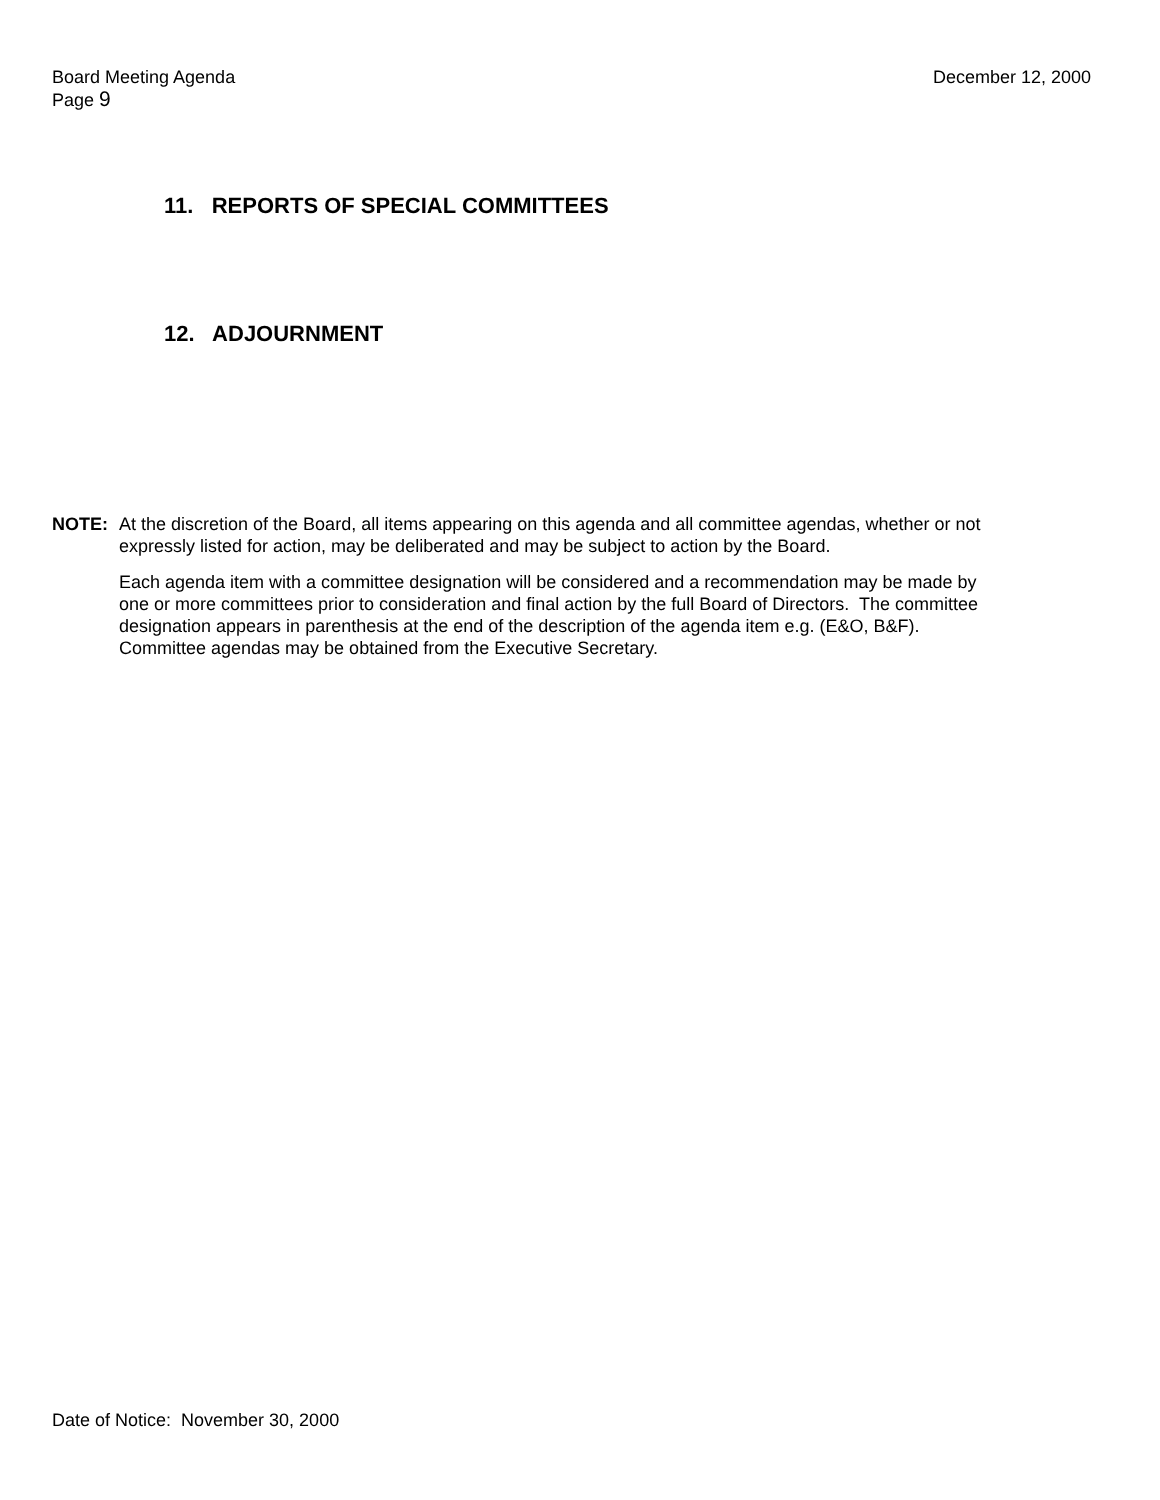Board Meeting Agenda
Page 9
December 12, 2000
11. REPORTS OF SPECIAL COMMITTEES
12. ADJOURNMENT
NOTE: At the discretion of the Board, all items appearing on this agenda and all committee agendas, whether or not expressly listed for action, may be deliberated and may be subject to action by the Board.
Each agenda item with a committee designation will be considered and a recommendation may be made by one or more committees prior to consideration and final action by the full Board of Directors. The committee designation appears in parenthesis at the end of the description of the agenda item e.g. (E&O, B&F). Committee agendas may be obtained from the Executive Secretary.
Date of Notice: November 30, 2000